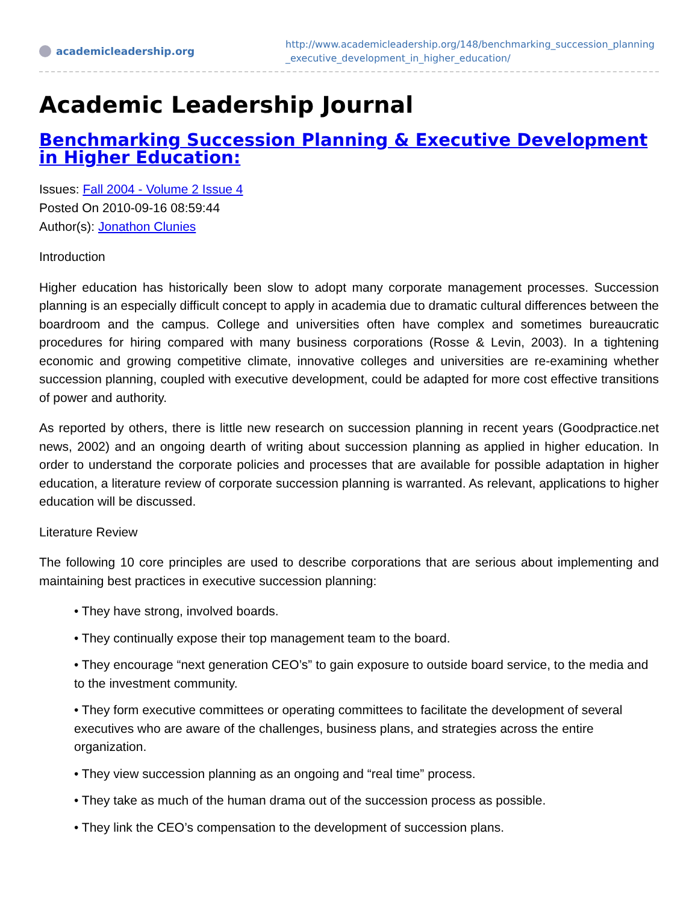academicleadership.org
http://www.academicleadership.org/148/benchmarking_succession_planning_executive_development_in_higher_education/
Academic Leadership Journal
Benchmarking Succession Planning & Executive Development in Higher Education:
Issues: Fall 2004 - Volume 2 Issue 4
Posted On 2010-09-16 08:59:44
Author(s): Jonathon Clunies
Introduction
Higher education has historically been slow to adopt many corporate management processes. Succession planning is an especially difficult concept to apply in academia due to dramatic cultural differences between the boardroom and the campus. College and universities often have complex and sometimes bureaucratic procedures for hiring compared with many business corporations (Rosse & Levin, 2003). In a tightening economic and growing competitive climate, innovative colleges and universities are re-examining whether succession planning, coupled with executive development, could be adapted for more cost effective transitions of power and authority.
As reported by others, there is little new research on succession planning in recent years (Goodpractice.net news, 2002) and an ongoing dearth of writing about succession planning as applied in higher education. In order to understand the corporate policies and processes that are available for possible adaptation in higher education, a literature review of corporate succession planning is warranted. As relevant, applications to higher education will be discussed.
Literature Review
The following 10 core principles are used to describe corporations that are serious about implementing and maintaining best practices in executive succession planning:
• They have strong, involved boards.
• They continually expose their top management team to the board.
• They encourage “next generation CEO’s” to gain exposure to outside board service, to the media and to the investment community.
• They form executive committees or operating committees to facilitate the development of several executives who are aware of the challenges, business plans, and strategies across the entire organization.
• They view succession planning as an ongoing and “real time” process.
• They take as much of the human drama out of the succession process as possible.
• They link the CEO’s compensation to the development of succession plans.